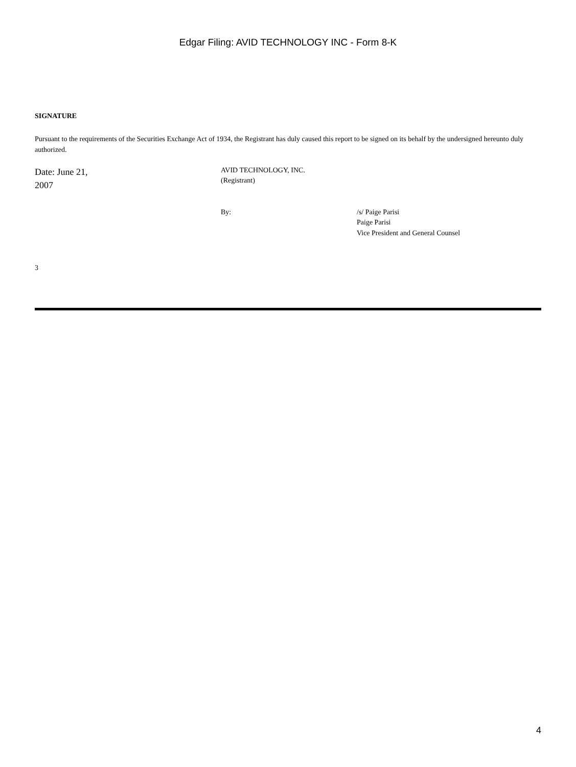Edgar Filing: AVID TECHNOLOGY INC - Form 8-K
SIGNATURE
Pursuant to the requirements of the Securities Exchange Act of 1934, the Registrant has duly caused this report to be signed on its behalf by the undersigned hereunto duly authorized.
| Date: June 21, 2007 | AVID TECHNOLOGY, INC. (Registrant) | |
| | By: | /s/ Paige Parisi Paige Parisi Vice President and General Counsel |
3
4